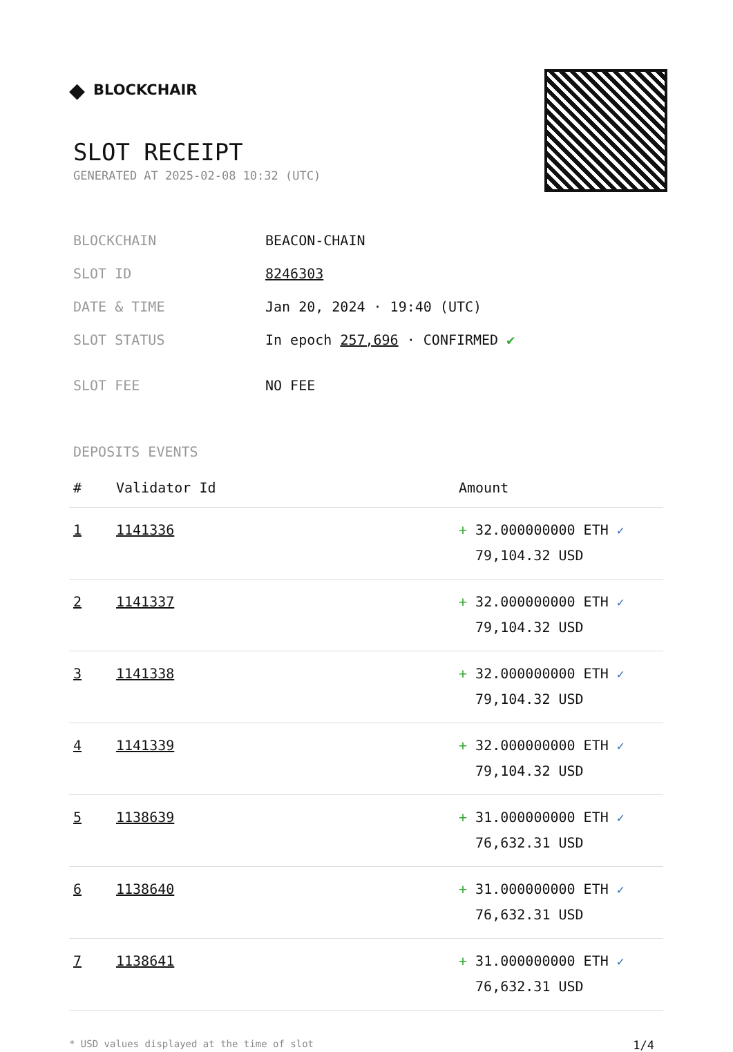◆ BLOCKCHAIR
SLOT RECEIPT
GENERATED AT 2025-02-08 10:32 (UTC)
| BLOCKCHAIN | BEACON-CHAIN |
| SLOT ID | 8246303 |
| DATE & TIME | Jan 20, 2024 · 19:40 (UTC) |
| SLOT STATUS | In epoch 257,696 · CONFIRMED ✔ |
| SLOT FEE | NO FEE |
DEPOSITS EVENTS
| # | Validator Id | Amount |
| --- | --- | --- |
| 1 | 1141336 | + 32.000000000 ETH ✓ 79,104.32 USD |
| 2 | 1141337 | + 32.000000000 ETH ✓ 79,104.32 USD |
| 3 | 1141338 | + 32.000000000 ETH ✓ 79,104.32 USD |
| 4 | 1141339 | + 32.000000000 ETH ✓ 79,104.32 USD |
| 5 | 1138639 | + 31.000000000 ETH ✓ 76,632.31 USD |
| 6 | 1138640 | + 31.000000000 ETH ✓ 76,632.31 USD |
| 7 | 1138641 | + 31.000000000 ETH ✓ 76,632.31 USD |
* USD values displayed at the time of slot 1/4